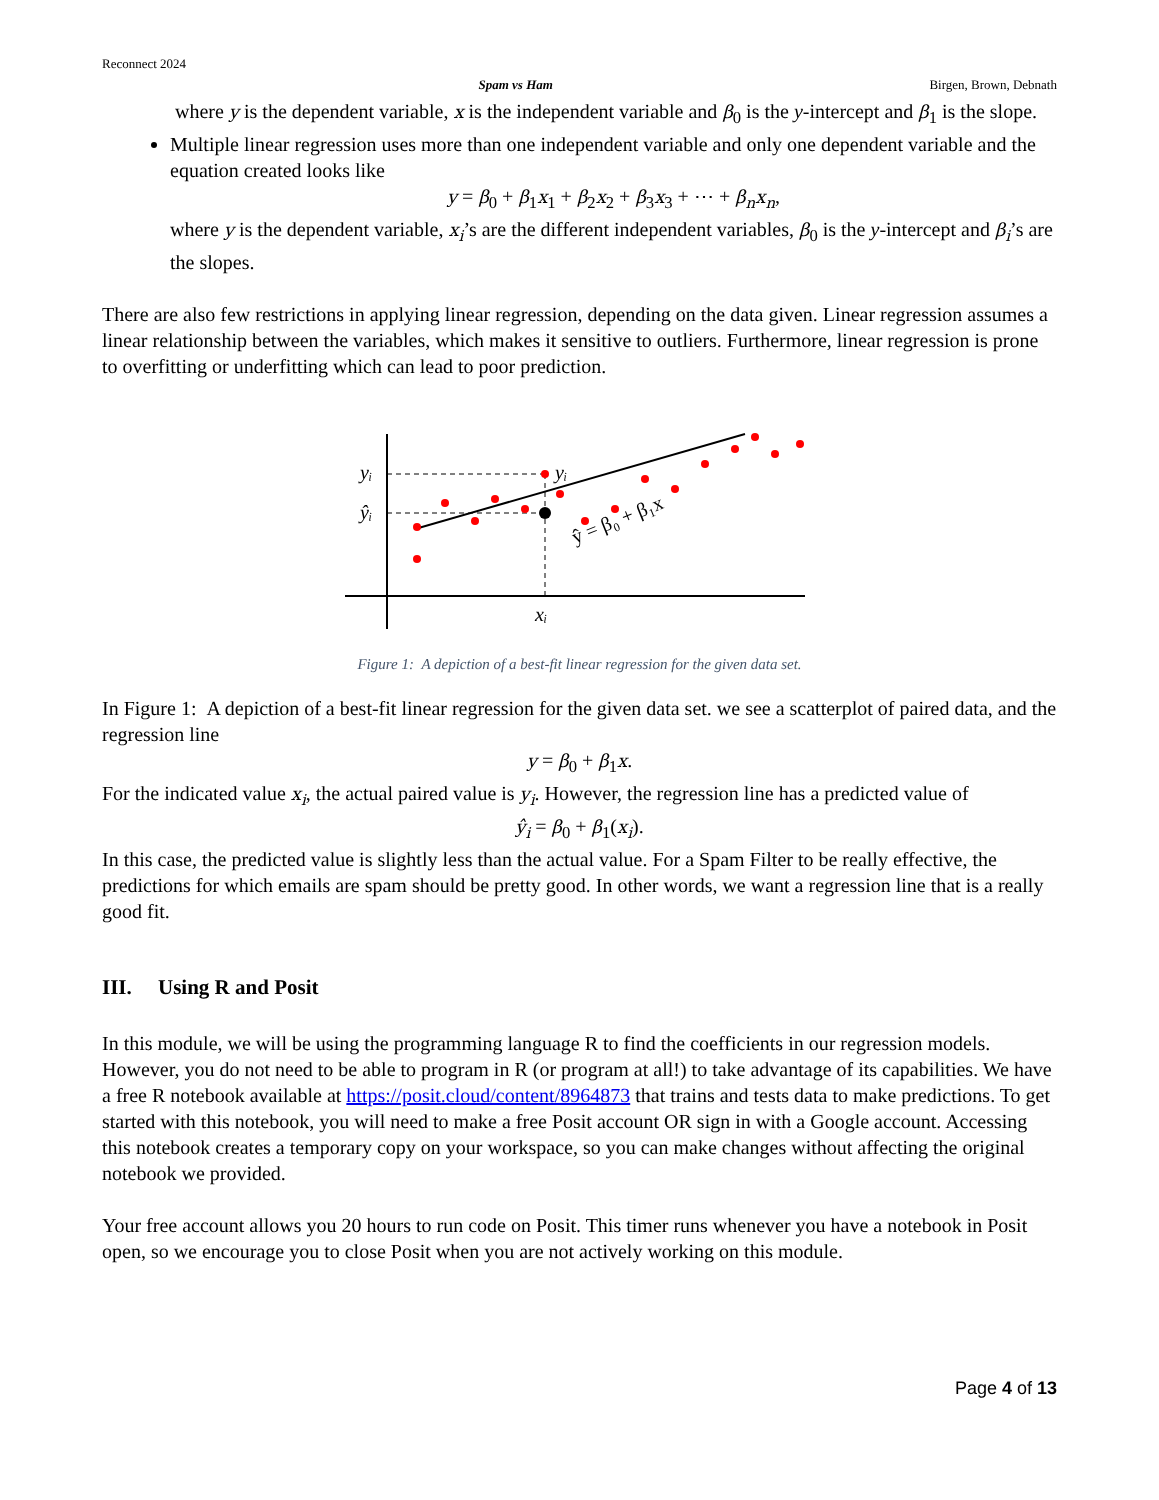Reconnect 2024
Spam vs Ham Birgen, Brown, Debnath
where y is the dependent variable, x is the independent variable and β<sub>0</sub> is the y-intercept and β<sub>1</sub> is the slope.
Multiple linear regression uses more than one independent variable and only one dependent variable and the equation created looks like
y = β<sub>0</sub> + β<sub>1</sub>x<sub>1</sub> + β<sub>2</sub>x<sub>2</sub> + β<sub>3</sub>x<sub>3</sub> + ⋯ + β<sub>n</sub>x<sub>n</sub>,
where y is the dependent variable, x<sub>i</sub>’s are the different independent variables, β<sub>0</sub> is the y-intercept and β<sub>i</sub>’s are the slopes.
There are also few restrictions in applying linear regression, depending on the data given. Linear regression assumes a linear relationship between the variables, which makes it sensitive to outliers. Furthermore, linear regression is prone to overfitting or underfitting which can lead to poor prediction.
yᵢ
ŷᵢ
yᵢ
xᵢ
ŷ = β₀ + β₁x
Figure 1: A depiction of a best-fit linear regression for the given data set.
In Figure 1: A depiction of a best-fit linear regression for the given data set. we see a scatterplot of paired data, and the regression line
y = β<sub>0</sub> + β<sub>1</sub>x.
For the indicated value x<sub>i</sub>, the actual paired value is y<sub>i</sub>. However, the regression line has a predicted value of
ŷ<sub>i</sub> = β<sub>0</sub> + β<sub>1</sub>(x<sub>i</sub>).
In this case, the predicted value is slightly less than the actual value. For a Spam Filter to be really effective, the predictions for which emails are spam should be pretty good. In other words, we want a regression line that is a really good fit.
III. Using R and Posit
In this module, we will be using the programming language R to find the coefficients in our regression models. However, you do not need to be able to program in R (or program at all!) to take advantage of its capabilities. We have a free R notebook available at https://posit.cloud/content/8964873 that trains and tests data to make predictions. To get started with this notebook, you will need to make a free Posit account OR sign in with a Google account. Accessing this notebook creates a temporary copy on your workspace, so you can make changes without affecting the original notebook we provided.
Your free account allows you 20 hours to run code on Posit. This timer runs whenever you have a notebook in Posit open, so we encourage you to close Posit when you are not actively working on this module.
Page 4 of 13